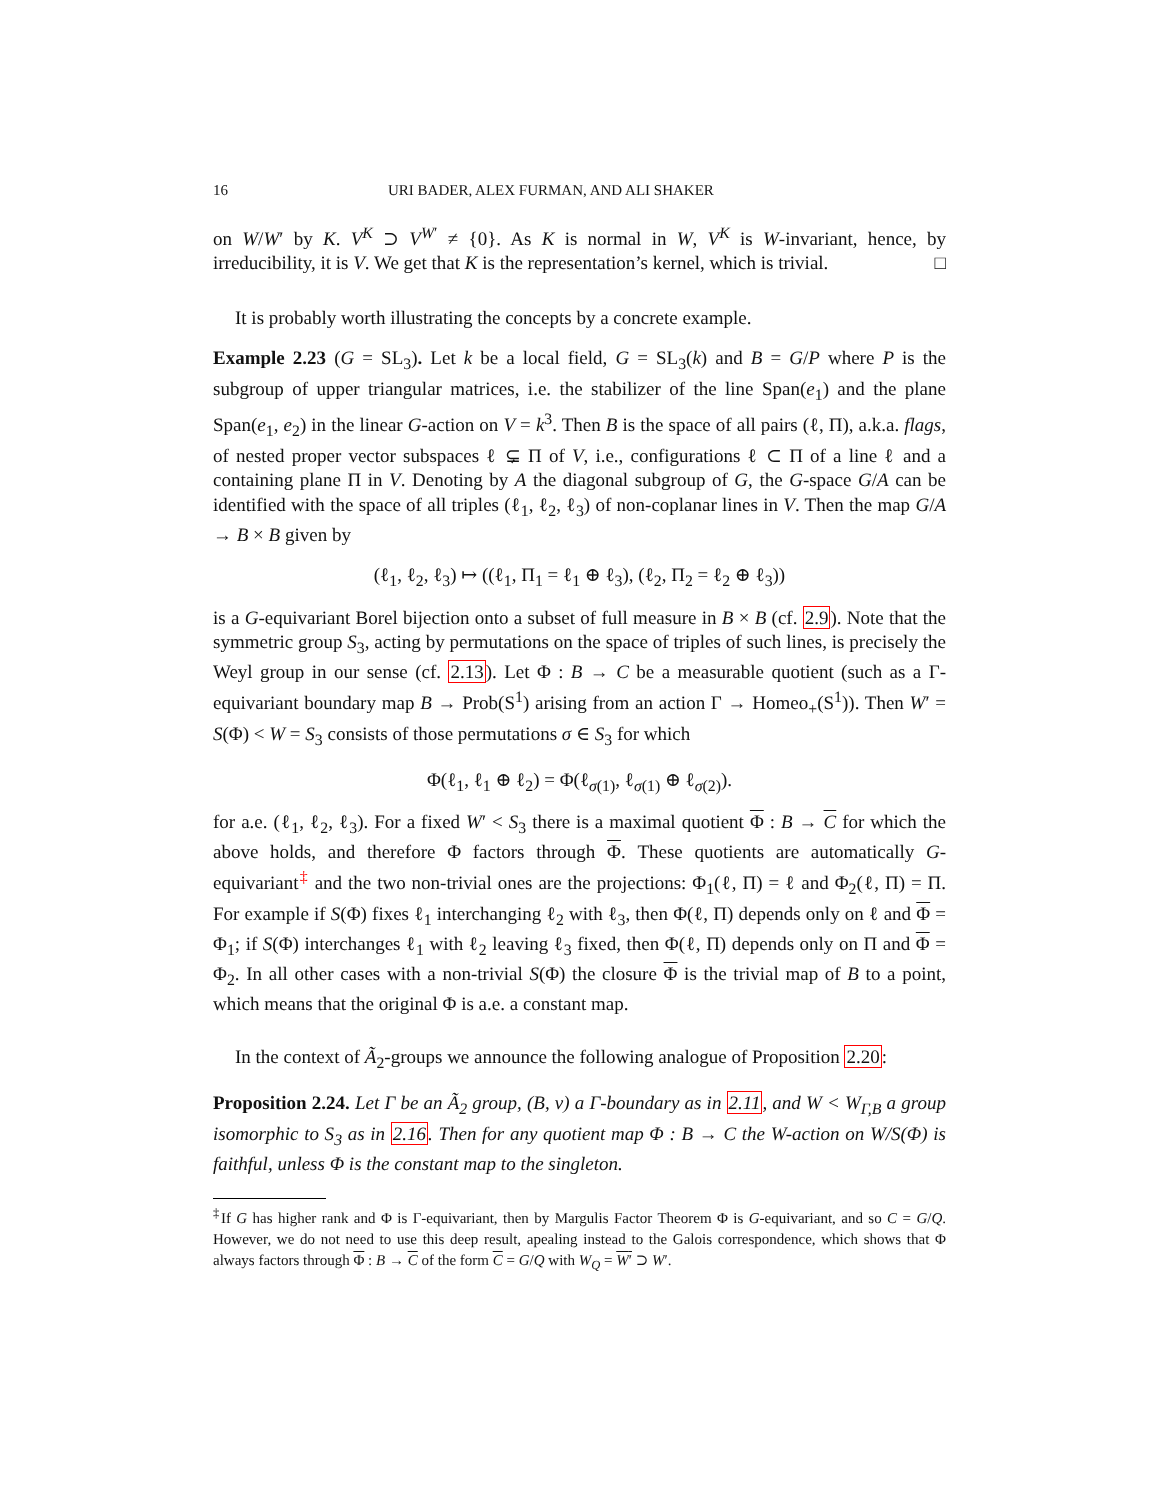16 URI BADER, ALEX FURMAN, AND ALI SHAKER
on W/W′ by K. V<sup>K</sup> ⊃ V<sup>W′</sup> ≠ {0}. As K is normal in W, V<sup>K</sup> is W-invariant, hence, by irreducibility, it is V. We get that K is the representation’s kernel, which is trivial. □
It is probably worth illustrating the concepts by a concrete example.
Example 2.23 (G = SL<sub>3</sub>). Let k be a local field, G = SL<sub>3</sub>(k) and B = G/P where P is the subgroup of upper triangular matrices, i.e. the stabilizer of the line Span(e<sub>1</sub>) and the plane Span(e<sub>1</sub>, e<sub>2</sub>) in the linear G-action on V = k<sup>3</sup>. Then B is the space of all pairs (ℓ, Π), a.k.a. flags, of nested proper vector subspaces ℓ ⊊ Π of V, i.e., configurations ℓ ⊂ Π of a line ℓ and a containing plane Π in V. Denoting by A the diagonal subgroup of G, the G-space G/A can be identified with the space of all triples (ℓ<sub>1</sub>, ℓ<sub>2</sub>, ℓ<sub>3</sub>) of non-coplanar lines in V. Then the map G/A → B × B given by
(ℓ<sub>1</sub>, ℓ<sub>2</sub>, ℓ<sub>3</sub>) ↦ ((ℓ<sub>1</sub>, Π<sub>1</sub> = ℓ<sub>1</sub> ⊕ ℓ<sub>3</sub>), (ℓ<sub>2</sub>, Π<sub>2</sub> = ℓ<sub>2</sub> ⊕ ℓ<sub>3</sub>))
is a G-equivariant Borel bijection onto a subset of full measure in B × B (cf. 2.9). Note that the symmetric group S<sub>3</sub>, acting by permutations on the space of triples of such lines, is precisely the Weyl group in our sense (cf. 2.13). Let Φ : B → C be a measurable quotient (such as a Γ-equivariant boundary map B → Prob(S<sup>1</sup>) arising from an action Γ → Homeo<sub>+</sub>(S<sup>1</sup>)). Then W′ = S(Φ) < W = S<sub>3</sub> consists of those permutations σ ∈ S<sub>3</sub> for which
Φ(ℓ<sub>1</sub>, ℓ<sub>1</sub> ⊕ ℓ<sub>2</sub>) = Φ(ℓ<sub>σ(1)</sub>, ℓ<sub>σ(1)</sub> ⊕ ℓ<sub>σ(2)</sub>).
for a.e. (ℓ<sub>1</sub>, ℓ<sub>2</sub>, ℓ<sub>3</sub>). For a fixed W′ < S<sub>3</sub> there is a maximal quotient Φ : B → C for which the above holds, and therefore Φ factors through Φ. These quotients are automatically G-equivariant<sup>‡</sup> and the two non-trivial ones are the projections: Φ<sub>1</sub>(ℓ, Π) = ℓ and Φ<sub>2</sub>(ℓ, Π) = Π. For example if S(Φ) fixes ℓ<sub>1</sub> interchanging ℓ<sub>2</sub> with ℓ<sub>3</sub>, then Φ(ℓ, Π) depends only on ℓ and Φ = Φ<sub>1</sub>; if S(Φ) interchanges ℓ<sub>1</sub> with ℓ<sub>2</sub> leaving ℓ<sub>3</sub> fixed, then Φ(ℓ, Π) depends only on Π and Φ = Φ<sub>2</sub>. In all other cases with a non-trivial S(Φ) the closure Φ is the trivial map of B to a point, which means that the original Φ is a.e. a constant map.
In the context of Ã<sub>2</sub>-groups we announce the following analogue of Proposition 2.20:
Proposition 2.24. Let Γ be an Ã<sub>2</sub> group, (B, ν) a Γ-boundary as in 2.11, and W < W<sub>Γ,B</sub> a group isomorphic to S<sub>3</sub> as in 2.16. Then for any quotient map Φ : B → C the W-action on W/S(Φ) is faithful, unless Φ is the constant map to the singleton.
<sup>‡</sup> If G has higher rank and Φ is Γ-equivariant, then by Margulis Factor Theorem Φ is G-equivariant, and so C = G/Q. However, we do not need to use this deep result, apealing instead to the Galois correspondence, which shows that Φ always factors through Φ : B → C of the form C = G/Q with W<sub>Q</sub> = W′ ⊃ W′.